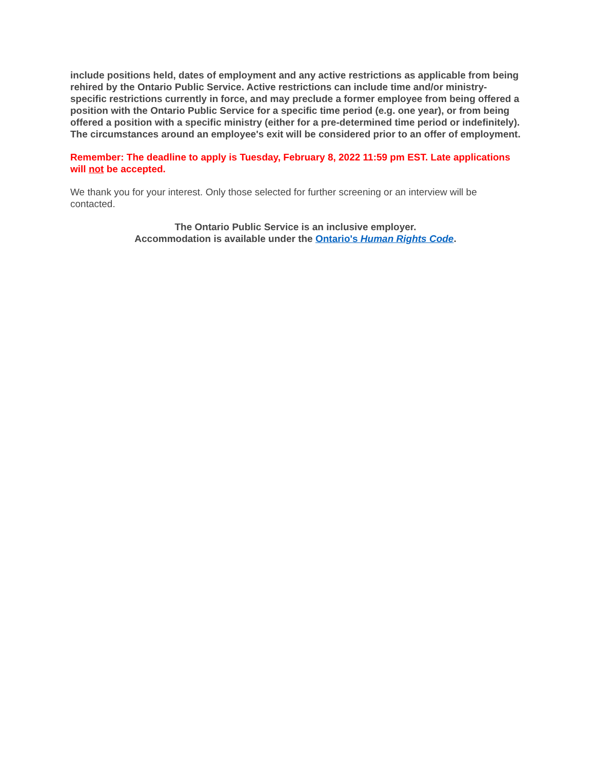include positions held, dates of employment and any active restrictions as applicable from being rehired by the Ontario Public Service. Active restrictions can include time and/or ministry-specific restrictions currently in force, and may preclude a former employee from being offered a position with the Ontario Public Service for a specific time period (e.g. one year), or from being offered a position with a specific ministry (either for a pre-determined time period or indefinitely). The circumstances around an employee's exit will be considered prior to an offer of employment.
Remember: The deadline to apply is Tuesday, February 8, 2022 11:59 pm EST. Late applications will not be accepted.
We thank you for your interest. Only those selected for further screening or an interview will be contacted.
The Ontario Public Service is an inclusive employer.
Accommodation is available under the Ontario's Human Rights Code.